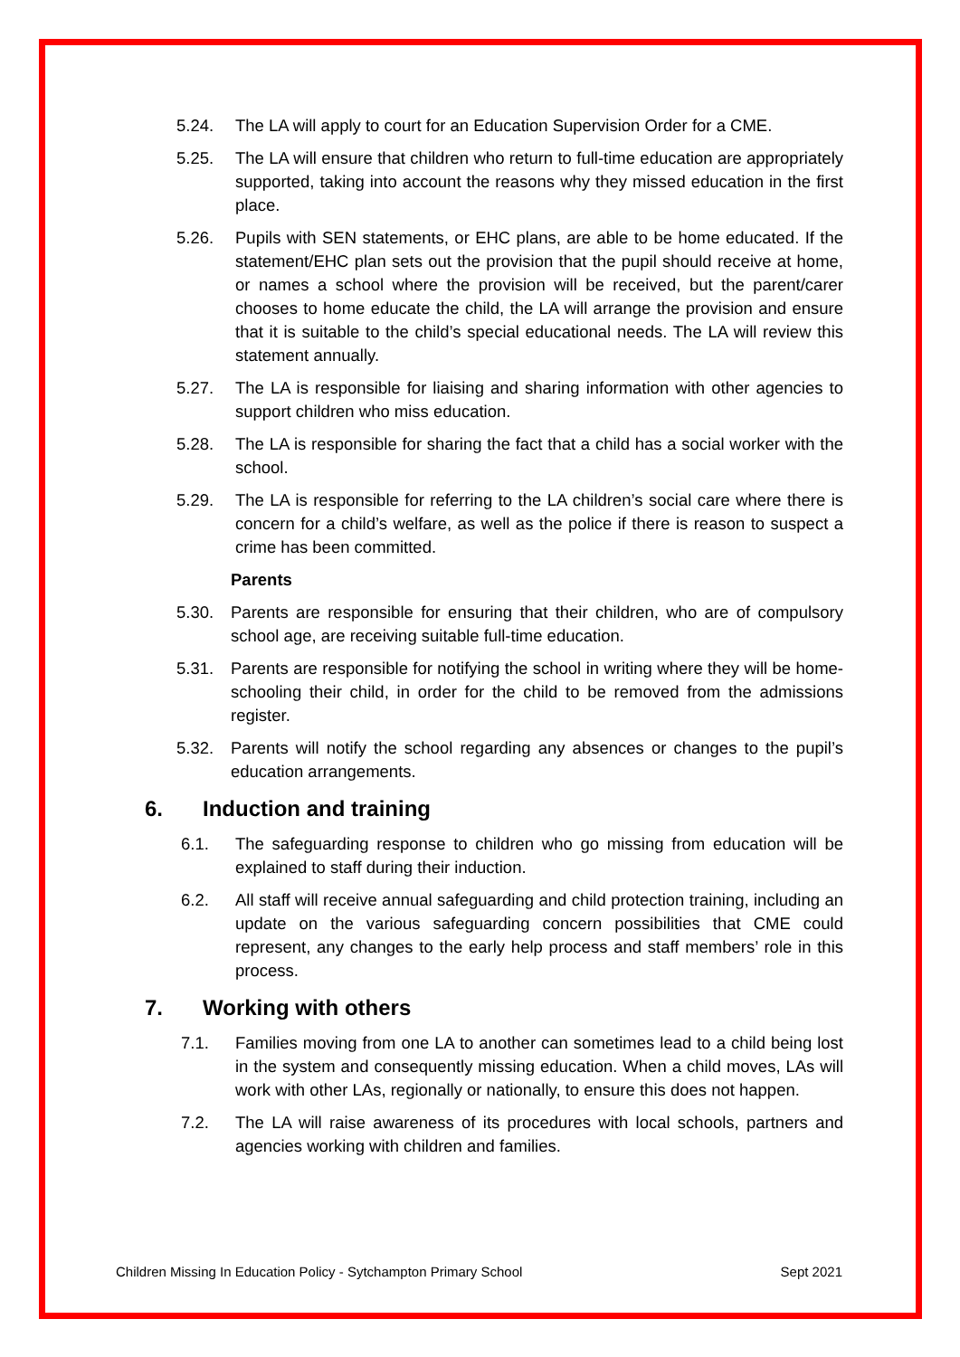5.24. The LA will apply to court for an Education Supervision Order for a CME.
5.25. The LA will ensure that children who return to full-time education are appropriately supported, taking into account the reasons why they missed education in the first place.
5.26. Pupils with SEN statements, or EHC plans, are able to be home educated. If the statement/EHC plan sets out the provision that the pupil should receive at home, or names a school where the provision will be received, but the parent/carer chooses to home educate the child, the LA will arrange the provision and ensure that it is suitable to the child’s special educational needs. The LA will review this statement annually.
5.27. The LA is responsible for liaising and sharing information with other agencies to support children who miss education.
5.28. The LA is responsible for sharing the fact that a child has a social worker with the school.
5.29. The LA is responsible for referring to the LA children’s social care where there is concern for a child’s welfare, as well as the police if there is reason to suspect a crime has been committed.
Parents
5.30. Parents are responsible for ensuring that their children, who are of compulsory school age, are receiving suitable full-time education.
5.31. Parents are responsible for notifying the school in writing where they will be home-schooling their child, in order for the child to be removed from the admissions register.
5.32. Parents will notify the school regarding any absences or changes to the pupil’s education arrangements.
6. Induction and training
6.1. The safeguarding response to children who go missing from education will be explained to staff during their induction.
6.2. All staff will receive annual safeguarding and child protection training, including an update on the various safeguarding concern possibilities that CME could represent, any changes to the early help process and staff members’ role in this process.
7. Working with others
7.1. Families moving from one LA to another can sometimes lead to a child being lost in the system and consequently missing education. When a child moves, LAs will work with other LAs, regionally or nationally, to ensure this does not happen.
7.2. The LA will raise awareness of its procedures with local schools, partners and agencies working with children and families.
Children Missing In Education Policy - Sytchampton Primary School Sept 2021